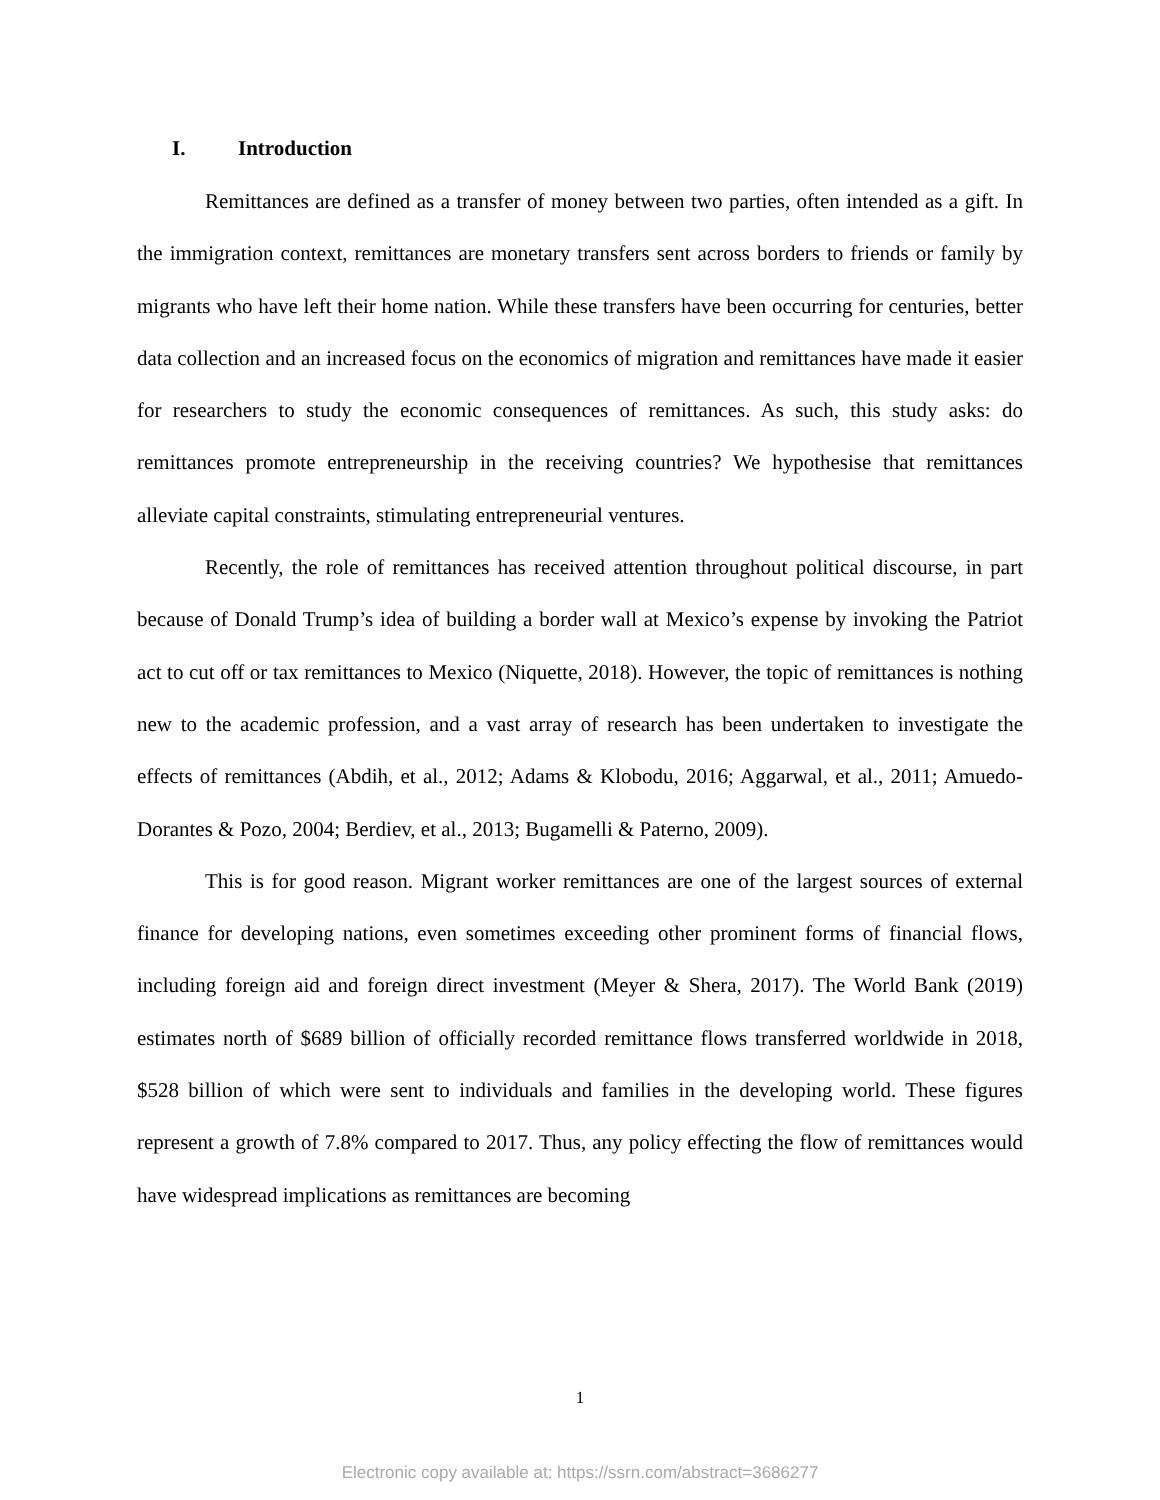I. Introduction
Remittances are defined as a transfer of money between two parties, often intended as a gift. In the immigration context, remittances are monetary transfers sent across borders to friends or family by migrants who have left their home nation. While these transfers have been occurring for centuries, better data collection and an increased focus on the economics of migration and remittances have made it easier for researchers to study the economic consequences of remittances. As such, this study asks: do remittances promote entrepreneurship in the receiving countries? We hypothesise that remittances alleviate capital constraints, stimulating entrepreneurial ventures.
Recently, the role of remittances has received attention throughout political discourse, in part because of Donald Trump’s idea of building a border wall at Mexico’s expense by invoking the Patriot act to cut off or tax remittances to Mexico (Niquette, 2018). However, the topic of remittances is nothing new to the academic profession, and a vast array of research has been undertaken to investigate the effects of remittances (Abdih, et al., 2012; Adams & Klobodu, 2016; Aggarwal, et al., 2011; Amuedo-Dorantes & Pozo, 2004; Berdiev, et al., 2013; Bugamelli & Paterno, 2009).
This is for good reason. Migrant worker remittances are one of the largest sources of external finance for developing nations, even sometimes exceeding other prominent forms of financial flows, including foreign aid and foreign direct investment (Meyer & Shera, 2017). The World Bank (2019) estimates north of $689 billion of officially recorded remittance flows transferred worldwide in 2018, $528 billion of which were sent to individuals and families in the developing world. These figures represent a growth of 7.8% compared to 2017. Thus, any policy effecting the flow of remittances would have widespread implications as remittances are becoming
1
Electronic copy available at: https://ssrn.com/abstract=3686277